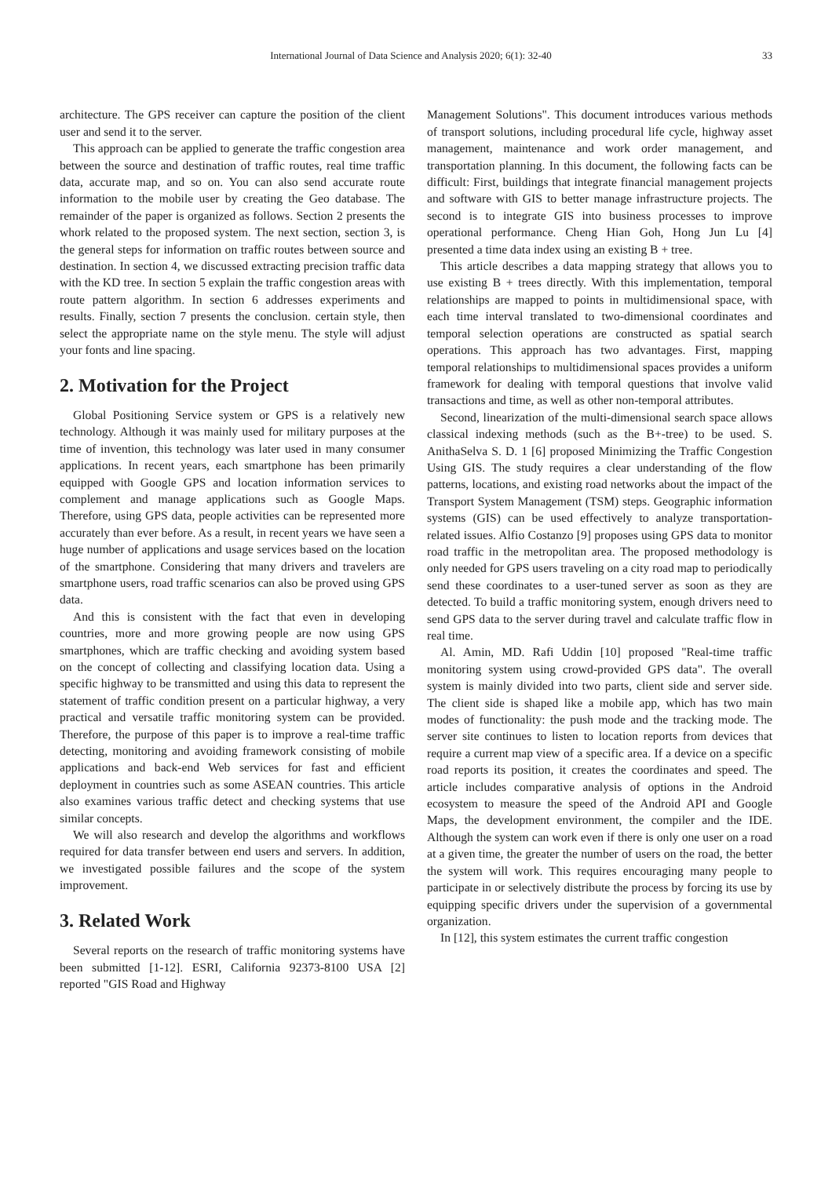International Journal of Data Science and Analysis 2020; 6(1): 32-40 33
architecture. The GPS receiver can capture the position of the client user and send it to the server.
This approach can be applied to generate the traffic congestion area between the source and destination of traffic routes, real time traffic data, accurate map, and so on. You can also send accurate route information to the mobile user by creating the Geo database. The remainder of the paper is organized as follows. Section 2 presents the whork related to the proposed system. The next section, section 3, is the general steps for information on traffic routes between source and destination. In section 4, we discussed extracting precision traffic data with the KD tree. In section 5 explain the traffic congestion areas with route pattern algorithm. In section 6 addresses experiments and results. Finally, section 7 presents the conclusion. certain style, then select the appropriate name on the style menu. The style will adjust your fonts and line spacing.
2. Motivation for the Project
Global Positioning Service system or GPS is a relatively new technology. Although it was mainly used for military purposes at the time of invention, this technology was later used in many consumer applications. In recent years, each smartphone has been primarily equipped with Google GPS and location information services to complement and manage applications such as Google Maps. Therefore, using GPS data, people activities can be represented more accurately than ever before. As a result, in recent years we have seen a huge number of applications and usage services based on the location of the smartphone. Considering that many drivers and travelers are smartphone users, road traffic scenarios can also be proved using GPS data.
And this is consistent with the fact that even in developing countries, more and more growing people are now using GPS smartphones, which are traffic checking and avoiding system based on the concept of collecting and classifying location data. Using a specific highway to be transmitted and using this data to represent the statement of traffic condition present on a particular highway, a very practical and versatile traffic monitoring system can be provided. Therefore, the purpose of this paper is to improve a real-time traffic detecting, monitoring and avoiding framework consisting of mobile applications and back-end Web services for fast and efficient deployment in countries such as some ASEAN countries. This article also examines various traffic detect and checking systems that use similar concepts.
We will also research and develop the algorithms and workflows required for data transfer between end users and servers. In addition, we investigated possible failures and the scope of the system improvement.
3. Related Work
Several reports on the research of traffic monitoring systems have been submitted [1-12]. ESRI, California 92373-8100 USA [2] reported "GIS Road and Highway
Management Solutions". This document introduces various methods of transport solutions, including procedural life cycle, highway asset management, maintenance and work order management, and transportation planning. In this document, the following facts can be difficult: First, buildings that integrate financial management projects and software with GIS to better manage infrastructure projects. The second is to integrate GIS into business processes to improve operational performance. Cheng Hian Goh, Hong Jun Lu [4] presented a time data index using an existing B + tree.
This article describes a data mapping strategy that allows you to use existing B + trees directly. With this implementation, temporal relationships are mapped to points in multidimensional space, with each time interval translated to two-dimensional coordinates and temporal selection operations are constructed as spatial search operations. This approach has two advantages. First, mapping temporal relationships to multidimensional spaces provides a uniform framework for dealing with temporal questions that involve valid transactions and time, as well as other non-temporal attributes.
Second, linearization of the multi-dimensional search space allows classical indexing methods (such as the B+-tree) to be used. S. AnithaSelva S. D. 1 [6] proposed Minimizing the Traffic Congestion Using GIS. The study requires a clear understanding of the flow patterns, locations, and existing road networks about the impact of the Transport System Management (TSM) steps. Geographic information systems (GIS) can be used effectively to analyze transportation-related issues. Alfio Costanzo [9] proposes using GPS data to monitor road traffic in the metropolitan area. The proposed methodology is only needed for GPS users traveling on a city road map to periodically send these coordinates to a user-tuned server as soon as they are detected. To build a traffic monitoring system, enough drivers need to send GPS data to the server during travel and calculate traffic flow in real time.
Al. Amin, MD. Rafi Uddin [10] proposed "Real-time traffic monitoring system using crowd-provided GPS data". The overall system is mainly divided into two parts, client side and server side. The client side is shaped like a mobile app, which has two main modes of functionality: the push mode and the tracking mode. The server site continues to listen to location reports from devices that require a current map view of a specific area. If a device on a specific road reports its position, it creates the coordinates and speed. The article includes comparative analysis of options in the Android ecosystem to measure the speed of the Android API and Google Maps, the development environment, the compiler and the IDE. Although the system can work even if there is only one user on a road at a given time, the greater the number of users on the road, the better the system will work. This requires encouraging many people to participate in or selectively distribute the process by forcing its use by equipping specific drivers under the supervision of a governmental organization.
In [12], this system estimates the current traffic congestion